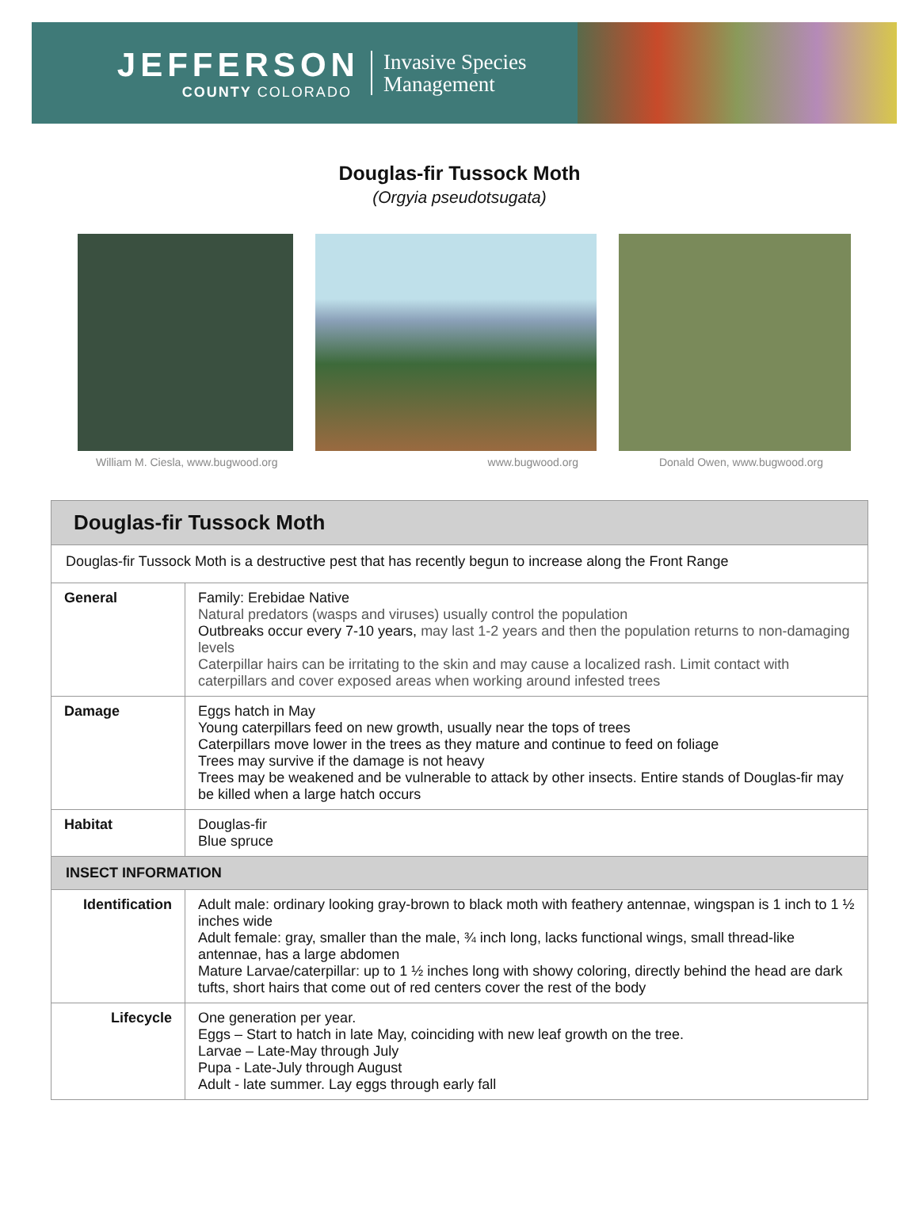JEFFERSON
COUNTY COLORADO
Invasive Species Management
Douglas-fir Tussock Moth
(Orgyia pseudotsugata)
William M. Ciesla, www.bugwood.org www.bugwood.org Donald Owen, www.bugwood.org
| Douglas-fir Tussock Moth | |
| Douglas-fir Tussock Moth is a destructive pest that has recently begun to increase along the Front Range | |
| General | Family: Erebidae Native Natural predators (wasps and viruses) usually control the population Outbreaks occur every 7-10 years, may last 1-2 years and then the population returns to non-damaging levels Caterpillar hairs can be irritating to the skin and may cause a localized rash. Limit contact with caterpillars and cover exposed areas when working around infested trees |
| Damage | Eggs hatch in May Young caterpillars feed on new growth, usually near the tops of trees Caterpillars move lower in the trees as they mature and continue to feed on foliage Trees may survive if the damage is not heavy Trees may be weakened and be vulnerable to attack by other insects. Entire stands of Douglas-fir may be killed when a large hatch occurs |
| Habitat | Douglas-fir Blue spruce |
| INSECT INFORMATION | |
| Identification | Adult male: ordinary looking gray-brown to black moth with feathery antennae, wingspan is 1 inch to 1 ½ inches wide Adult female: gray, smaller than the male, ¾ inch long, lacks functional wings, small thread-like antennae, has a large abdomen Mature Larvae/caterpillar: up to 1 ½ inches long with showy coloring, directly behind the head are dark tufts, short hairs that come out of red centers cover the rest of the body |
| Lifecycle | One generation per year. Eggs – Start to hatch in late May, coinciding with new leaf growth on the tree. Larvae – Late-May through July Pupa - Late-July through August Adult - late summer. Lay eggs through early fall |